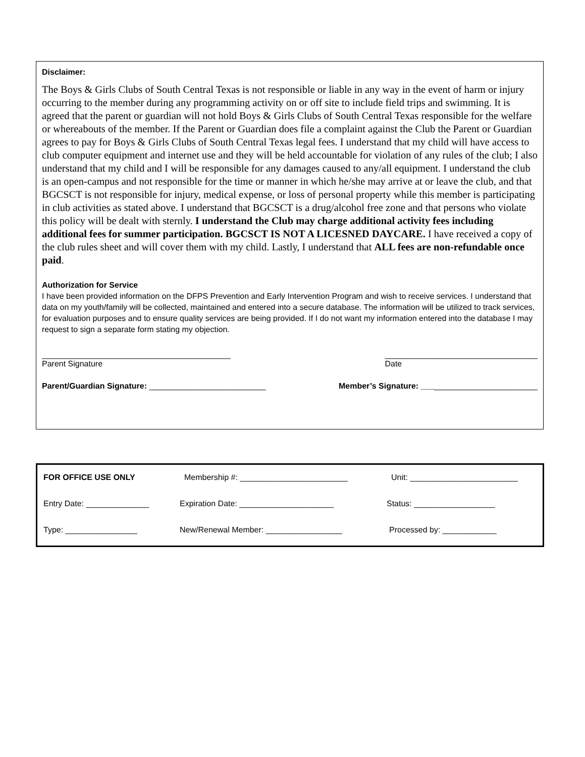Disclaimer:
The Boys & Girls Clubs of South Central Texas is not responsible or liable in any way in the event of harm or injury occurring to the member during any programming activity on or off site to include field trips and swimming. It is agreed that the parent or guardian will not hold Boys & Girls Clubs of South Central Texas responsible for the welfare or whereabouts of the member. If the Parent or Guardian does file a complaint against the Club the Parent or Guardian agrees to pay for Boys & Girls Clubs of South Central Texas legal fees. I understand that my child will have access to club computer equipment and internet use and they will be held accountable for violation of any rules of the club; I also understand that my child and I will be responsible for any damages caused to any/all equipment. I understand the club is an open-campus and not responsible for the time or manner in which he/she may arrive at or leave the club, and that BGCSCT is not responsible for injury, medical expense, or loss of personal property while this member is participating in club activities as stated above. I understand that BGCSCT is a drug/alcohol free zone and that persons who violate this policy will be dealt with sternly. I understand the Club may charge additional activity fees including additional fees for summer participation. BGCSCT IS NOT A LICESNED DAYCARE. I have received a copy of the club rules sheet and will cover them with my child. Lastly, I understand that ALL fees are non-refundable once paid.
Authorization for Service
I have been provided information on the DFPS Prevention and Early Intervention Program and wish to receive services. I understand that data on my youth/family will be collected, maintained and entered into a secure database. The information will be utilized to track services, for evaluation purposes and to ensure quality services are being provided. If I do not want my information entered into the database I may request to sign a separate form stating my objection.
__________________________________________
Parent Signature
__________________________________
Date
Parent/Guardian Signature: __________________________
Member’s Signature: __________________________
FOR OFFICE USE ONLY Membership #: ________________________ Unit: ________________________
Entry Date: ______________ Expiration Date: _____________________ Status: __________________
Type: ________________ New/Renewal Member: _________________ Processed by: ____________